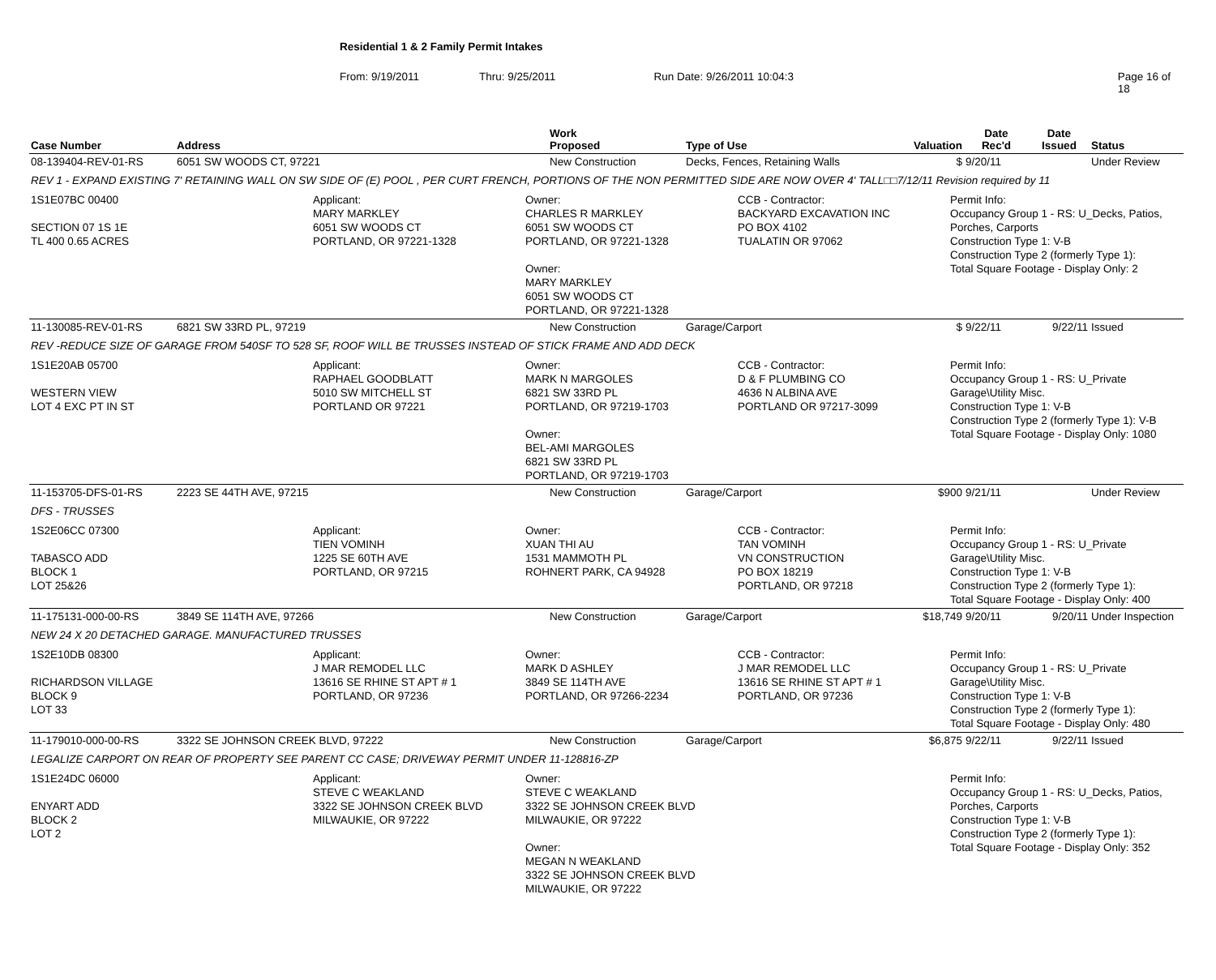Residential 1 & 2 Family Permit Intakes
From: 9/19/2011 Thru: 9/25/2011 Run Date: 9/26/2011 10:04:3 Page 16 of 18
| Case Number | Address | Work Proposed | Type of Use | Valuation | Date Rec'd | Date Issued | Status |
| --- | --- | --- | --- | --- | --- | --- | --- |
| 08-139404-REV-01-RS | 6051 SW WOODS CT, 97221 | New Construction | Decks, Fences, Retaining Walls | $ | 9/20/11 | | Under Review |
| REV 1 - EXPAND EXISTING 7' RETAINING WALL ON SW SIDE OF (E) POOL , PER CURT FRENCH, PORTIONS OF THE NON PERMITTED SIDE ARE NOW OVER 4' TALL□□7/12/11 Revision required by 11 | | | | | | | |
| 1S1E07BC 00400 SECTION 07 1S 1E TL 400 0.65 ACRES Applicant: MARY MARKLEY 6051 SW WOODS CT PORTLAND, OR 97221-1328 Owner: CHARLES R MARKLEY 6051 SW WOODS CT PORTLAND, OR 97221-1328 Owner: MARY MARKLEY 6051 SW WOODS CT PORTLAND, OR 97221-1328 CCB - Contractor: BACKYARD EXCAVATION INC PO BOX 4102 TUALATIN OR 97062 Permit Info: Occupancy Group 1 - RS: U_Decks, Patios, Porches, Carports Construction Type 1: V-B Construction Type 2 (formerly Type 1): Total Square Footage - Display Only: 2 | | | | | | | |
| 11-130085-REV-01-RS | 6821 SW 33RD PL, 97219 | New Construction | Garage/Carport | $ | 9/22/11 | 9/22/11 | Issued |
| REV -REDUCE SIZE OF GARAGE FROM 540SF TO 528 SF, ROOF WILL BE TRUSSES INSTEAD OF STICK FRAME AND ADD DECK | | | | | | | |
| 1S1E20AB 05700 WESTERN VIEW LOT 4 EXC PT IN ST Applicant: RAPHAEL GOODBLATT 5010 SW MITCHELL ST PORTLAND OR 97221 Owner: MARK N MARGOLES 6821 SW 33RD PL PORTLAND, OR 97219-1703 Owner: BEL-AMI MARGOLES 6821 SW 33RD PL PORTLAND, OR 97219-1703 CCB - Contractor: D & F PLUMBING CO 4636 N ALBINA AVE PORTLAND OR 97217-3099 Permit Info: Occupancy Group 1 - RS: U_Private Garage\Utility Misc. Construction Type 1: V-B Construction Type 2 (formerly Type 1): V-B Total Square Footage - Display Only: 1080 | | | | | | | |
| 11-153705-DFS-01-RS | 2223 SE 44TH AVE, 97215 | New Construction | Garage/Carport | $900 | 9/21/11 | | Under Review |
| DFS - TRUSSES | | | | | | | |
| 1S2E06CC 07300 TABASCO ADD BLOCK 1 LOT 25&26 Applicant: TIEN VOMINH 1225 SE 60TH AVE PORTLAND, OR 97215 Owner: XUAN THI AU 1531 MAMMOTH PL ROHNERT PARK, CA 94928 CCB - Contractor: TAN VOMINH VN CONSTRUCTION PO BOX 18219 PORTLAND, OR 97218 Permit Info: Occupancy Group 1 - RS: U_Private Garage\Utility Misc. Construction Type 1: V-B Construction Type 2 (formerly Type 1): Total Square Footage - Display Only: 400 | | | | | | | |
| 11-175131-000-00-RS | 3849 SE 114TH AVE, 97266 | New Construction | Garage/Carport | $18,749 | 9/20/11 | 9/20/11 | Under Inspection |
| NEW 24 X 20 DETACHED GARAGE. MANUFACTURED TRUSSES | | | | | | | |
| 1S2E10DB 08300 RICHARDSON VILLAGE BLOCK 9 LOT 33 Applicant: J MAR REMODEL LLC 13616 SE RHINE ST APT # 1 PORTLAND, OR 97236 Owner: MARK D ASHLEY 3849 SE 114TH AVE PORTLAND, OR 97266-2234 CCB - Contractor: J MAR REMODEL LLC 13616 SE RHINE ST APT # 1 PORTLAND, OR 97236 Permit Info: Occupancy Group 1 - RS: U_Private Garage\Utility Misc. Construction Type 1: V-B Construction Type 2 (formerly Type 1): Total Square Footage - Display Only: 480 | | | | | | | |
| 11-179010-000-00-RS | 3322 SE JOHNSON CREEK BLVD, 97222 | New Construction | Garage/Carport | $6,875 | 9/22/11 | 9/22/11 | Issued |
| LEGALIZE CARPORT ON REAR OF PROPERTY SEE PARENT CC CASE; DRIVEWAY PERMIT UNDER 11-128816-ZP | | | | | | | |
| 1S1E24DC 06000 ENYART ADD BLOCK 2 LOT 2 Applicant: STEVE C WEAKLAND 3322 SE JOHNSON CREEK BLVD MILWAUKIE, OR 97222 Owner: STEVE C WEAKLAND 3322 SE JOHNSON CREEK BLVD MILWAUKIE, OR 97222 Owner: MEGAN N WEAKLAND 3322 SE JOHNSON CREEK BLVD MILWAUKIE, OR 97222 Permit Info: Occupancy Group 1 - RS: U_Decks, Patios, Porches, Carports Construction Type 1: V-B Construction Type 2 (formerly Type 1): Total Square Footage - Display Only: 352 | | | | | | | |